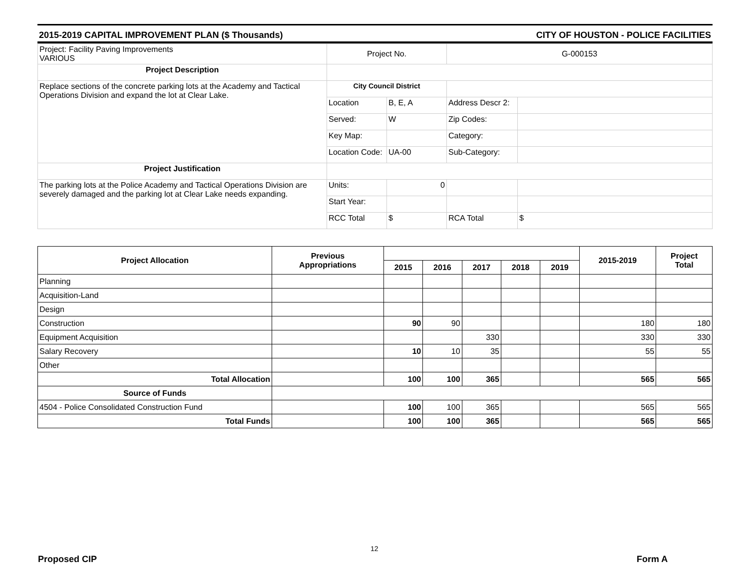2015-2019 CAPITAL IMPROVEMENT PLAN ($ Thousands) CITY OF HOUSTON - POLICE FACILITIES
| Project: Facility Paving Improvements VARIOUS | Project No. | | G-000153 | |
| Project Description | | | | |
| Replace sections of the concrete parking lots at the Academy and Tactical Operations Division and expand the lot at Clear Lake. | City Council District | | | |
| | Location | B, E, A | Address Descr 2: | |
| | Served: | W | Zip Codes: | |
| | Key Map: | | Category: | |
| | Location Code: | UA-00 | Sub-Category: | |
| Project Justification | | | | |
| The parking lots at the Police Academy and Tactical Operations Division are severely damaged and the parking lot at Clear Lake needs expanding. | Units: | 0 | | |
| | Start Year: | | | |
| | RCC Total | $ | RCA Total | $ |
| Project Allocation | Previous Appropriations | | | | | | 2015-2019 | Project Total |
| --- | --- | --- | --- | --- | --- | --- | --- | --- |
| | | 2015 | 2016 | 2017 | 2018 | 2019 | | |
| Planning | | | | | | | | |
| Acquisition-Land | | | | | | | | |
| Design | | | | | | | | |
| Construction | | 90 | 90 | | | | 180 | 180 |
| Equipment Acquisition | | | | 330 | | | 330 | 330 |
| Salary Recovery | | 10 | 10 | 35 | | | 55 | 55 |
| Other | | | | | | | | |
| Total Allocation | | 100 | 100 | 365 | | | 565 | 565 |
| Source of Funds | | | | | | | | |
| 4504 - Police Consolidated Construction Fund | | 100 | 100 | 365 | | | 565 | 565 |
| Total Funds | | 100 | 100 | 365 | | | 565 | 565 |
12
Proposed CIP Form A